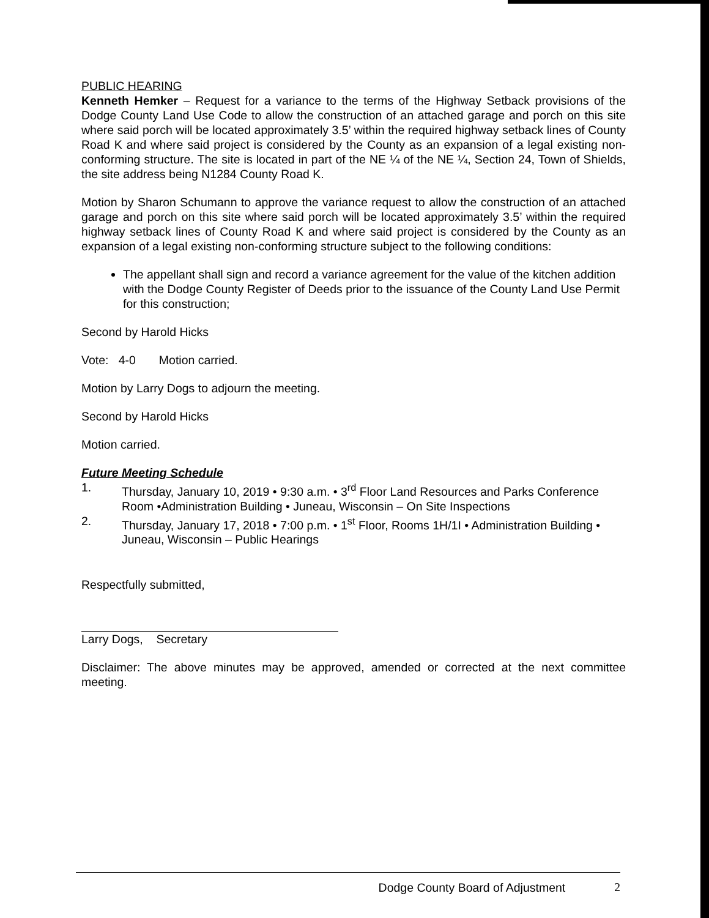PUBLIC HEARING
Kenneth Hemker – Request for a variance to the terms of the Highway Setback provisions of the Dodge County Land Use Code to allow the construction of an attached garage and porch on this site where said porch will be located approximately 3.5’ within the required highway setback lines of County Road K and where said project is considered by the County as an expansion of a legal existing non-conforming structure. The site is located in part of the NE ¼ of the NE ¼, Section 24, Town of Shields, the site address being N1284 County Road K.
Motion by Sharon Schumann to approve the variance request to allow the construction of an attached garage and porch on this site where said porch will be located approximately 3.5’ within the required highway setback lines of County Road K and where said project is considered by the County as an expansion of a legal existing non-conforming structure subject to the following conditions:
The appellant shall sign and record a variance agreement for the value of the kitchen addition with the Dodge County Register of Deeds prior to the issuance of the County Land Use Permit for this construction;
Second by Harold Hicks
Vote: 4-0 Motion carried.
Motion by Larry Dogs to adjourn the meeting.
Second by Harold Hicks
Motion carried.
Future Meeting Schedule
1. Thursday, January 10, 2019 • 9:30 a.m. • 3<sup>rd</sup> Floor Land Resources and Parks Conference Room •Administration Building • Juneau, Wisconsin – On Site Inspections
2. Thursday, January 17, 2018 • 7:00 p.m. • 1<sup>st</sup> Floor, Rooms 1H/1I • Administration Building • Juneau, Wisconsin – Public Hearings
Respectfully submitted,
Larry Dogs, Secretary
Disclaimer: The above minutes may be approved, amended or corrected at the next committee meeting.
Dodge County Board of Adjustment 2